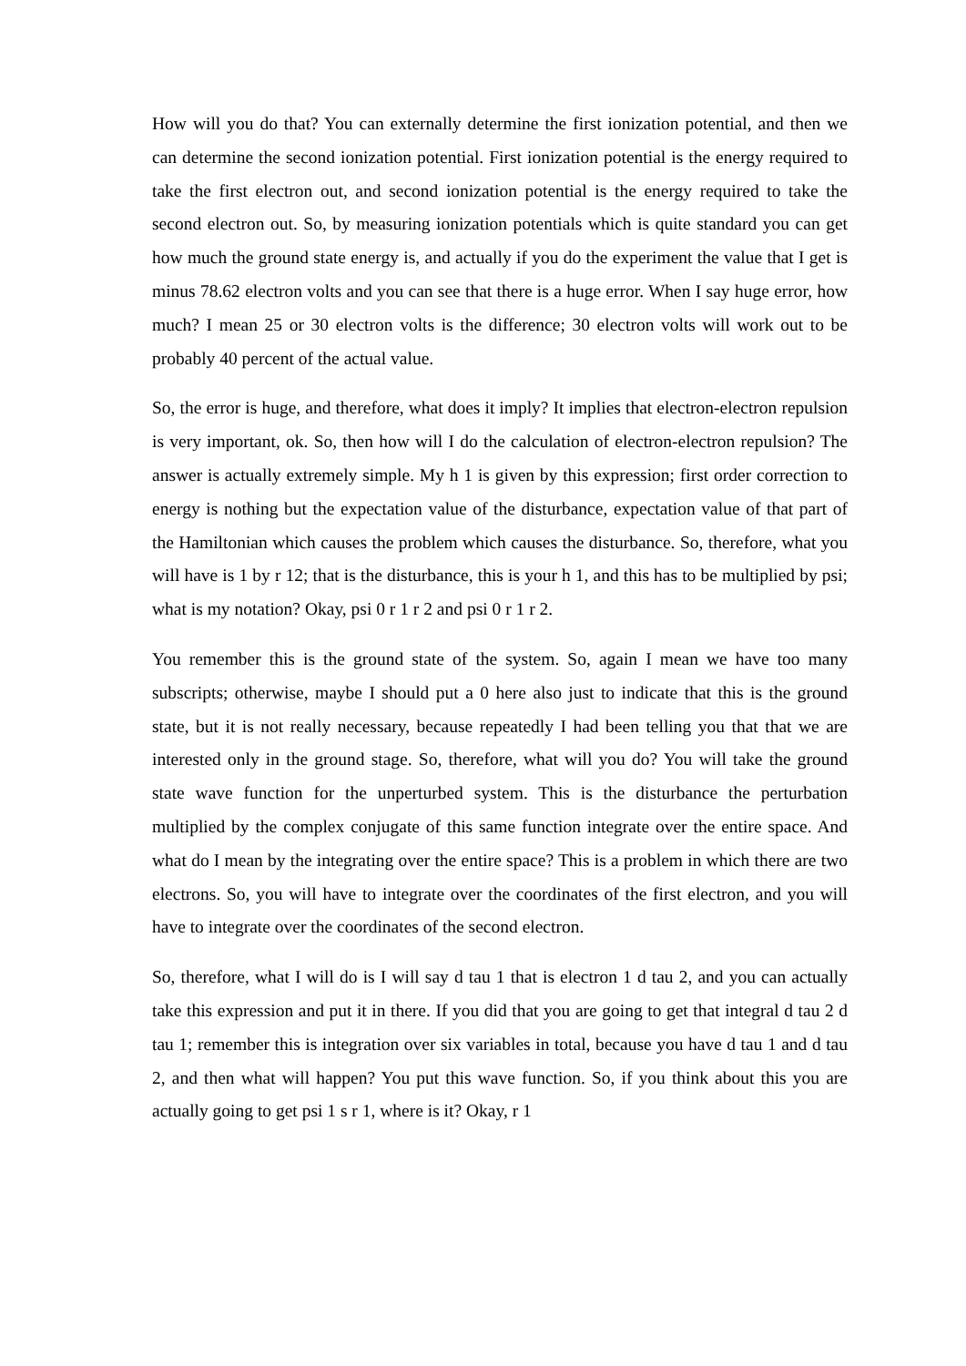How will you do that? You can externally determine the first ionization potential, and then we can determine the second ionization potential. First ionization potential is the energy required to take the first electron out, and second ionization potential is the energy required to take the second electron out. So, by measuring ionization potentials which is quite standard you can get how much the ground state energy is, and actually if you do the experiment the value that I get is minus 78.62 electron volts and you can see that there is a huge error. When I say huge error, how much? I mean 25 or 30 electron volts is the difference; 30 electron volts will work out to be probably 40 percent of the actual value.
So, the error is huge, and therefore, what does it imply? It implies that electron-electron repulsion is very important, ok. So, then how will I do the calculation of electron-electron repulsion? The answer is actually extremely simple. My h 1 is given by this expression; first order correction to energy is nothing but the expectation value of the disturbance, expectation value of that part of the Hamiltonian which causes the problem which causes the disturbance. So, therefore, what you will have is 1 by r 12; that is the disturbance, this is your h 1, and this has to be multiplied by psi; what is my notation? Okay, psi 0 r 1 r 2 and psi 0 r 1 r 2.
You remember this is the ground state of the system. So, again I mean we have too many subscripts; otherwise, maybe I should put a 0 here also just to indicate that this is the ground state, but it is not really necessary, because repeatedly I had been telling you that that we are interested only in the ground stage. So, therefore, what will you do? You will take the ground state wave function for the unperturbed system. This is the disturbance the perturbation multiplied by the complex conjugate of this same function integrate over the entire space. And what do I mean by the integrating over the entire space? This is a problem in which there are two electrons. So, you will have to integrate over the coordinates of the first electron, and you will have to integrate over the coordinates of the second electron.
So, therefore, what I will do is I will say d tau 1 that is electron 1 d tau 2, and you can actually take this expression and put it in there. If you did that you are going to get that integral d tau 2 d tau 1; remember this is integration over six variables in total, because you have d tau 1 and d tau 2, and then what will happen? You put this wave function. So, if you think about this you are actually going to get psi 1 s r 1, where is it? Okay, r 1